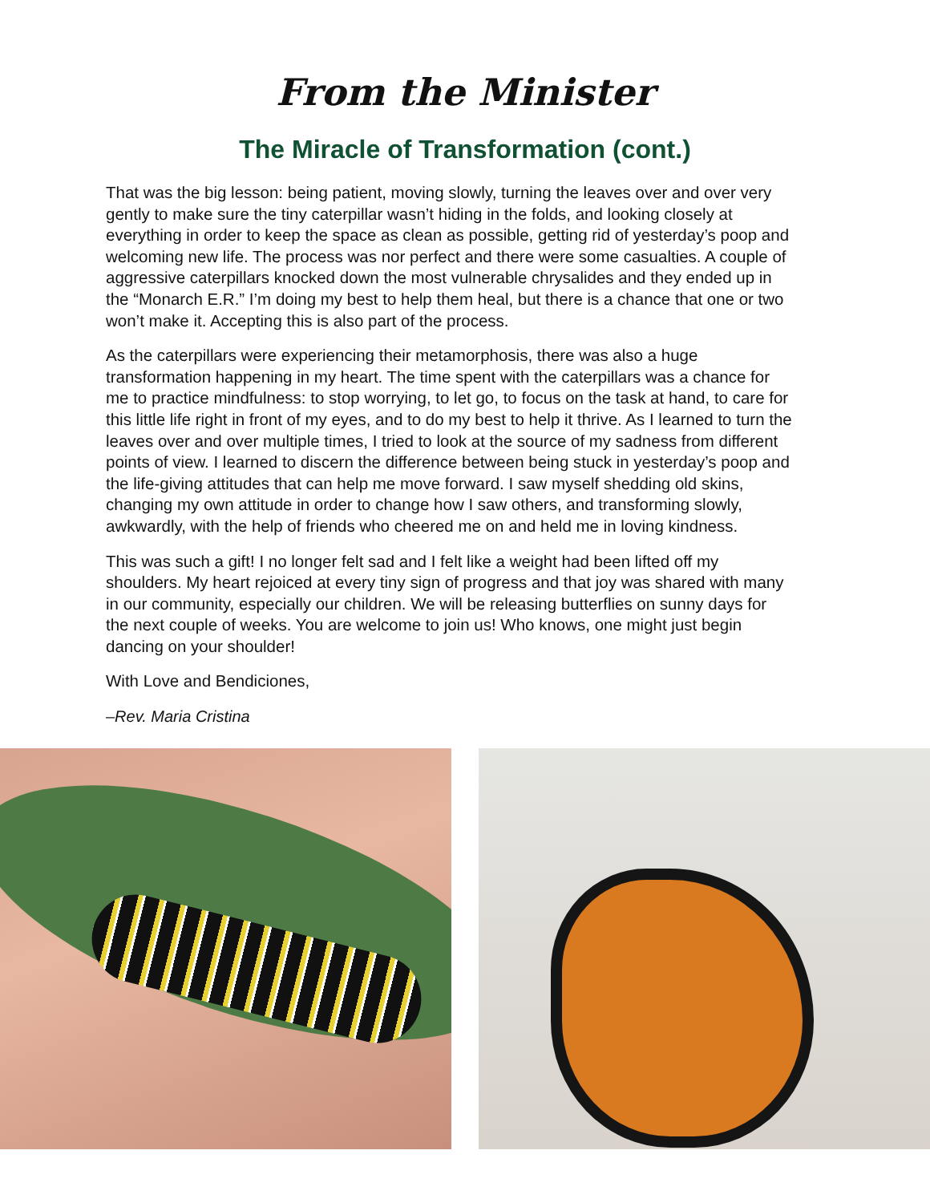From the Minister
The Miracle of Transformation (cont.)
That was the big lesson: being patient, moving slowly, turning the leaves over and over very gently to make sure the tiny caterpillar wasn’t hiding in the folds, and looking closely at everything in order to keep the space as clean as possible, getting rid of yesterday’s poop and welcoming new life. The process was nor perfect and there were some casualties. A couple of aggressive caterpillars knocked down the most vulnerable chrysalides and they ended up in the “Monarch E.R.” I’m doing my best to help them heal, but there is a chance that one or two won’t make it. Accepting this is also part of the process.
As the caterpillars were experiencing their metamorphosis, there was also a huge transformation happening in my heart. The time spent with the caterpillars was a chance for me to practice mindfulness: to stop worrying, to let go, to focus on the task at hand, to care for this little life right in front of my eyes, and to do my best to help it thrive. As I learned to turn the leaves over and over multiple times, I tried to look at the source of my sadness from different points of view. I learned to discern the difference between being stuck in yesterday’s poop and the life-giving attitudes that can help me move forward. I saw myself shedding old skins, changing my own attitude in order to change how I saw others, and transforming slowly, awkwardly, with the help of friends who cheered me on and held me in loving kindness.
This was such a gift! I no longer felt sad and I felt like a weight had been lifted off my shoulders. My heart rejoiced at every tiny sign of progress and that joy was shared with many in our community, especially our children. We will be releasing butterflies on sunny days for the next couple of weeks. You are welcome to join us! Who knows, one might just begin dancing on your shoulder!
With Love and Bendiciones,
–Rev. Maria Cristina